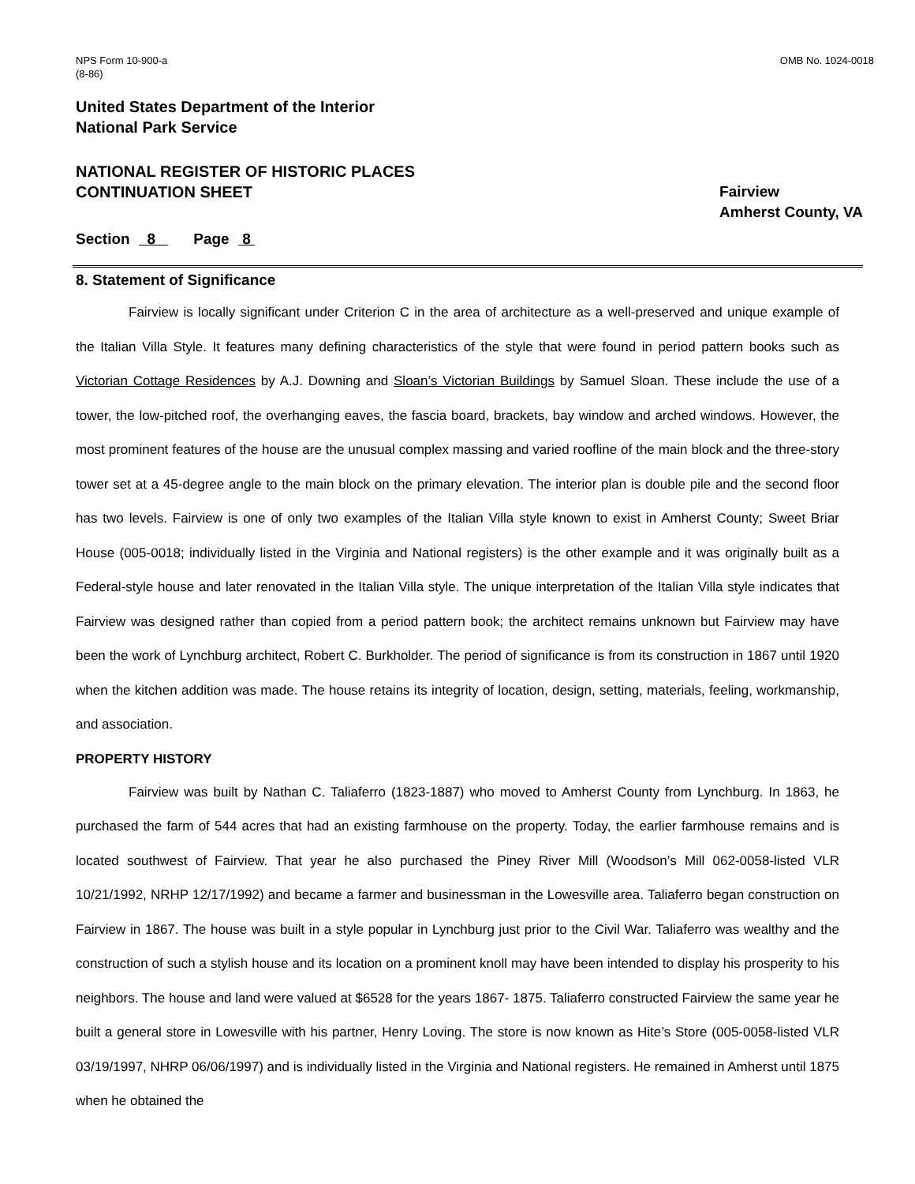NPS Form 10-900-a
(8-86)
OMB No. 1024-0018
United States Department of the Interior
National Park Service
NATIONAL REGISTER OF HISTORIC PLACES
CONTINUATION SHEET
Fairview
Amherst County, VA
Section 8 Page 8
8. Statement of Significance
Fairview is locally significant under Criterion C in the area of architecture as a well-preserved and unique example of the Italian Villa Style. It features many defining characteristics of the style that were found in period pattern books such as Victorian Cottage Residences by A.J. Downing and Sloan’s Victorian Buildings by Samuel Sloan. These include the use of a tower, the low-pitched roof, the overhanging eaves, the fascia board, brackets, bay window and arched windows. However, the most prominent features of the house are the unusual complex massing and varied roofline of the main block and the three-story tower set at a 45-degree angle to the main block on the primary elevation. The interior plan is double pile and the second floor has two levels. Fairview is one of only two examples of the Italian Villa style known to exist in Amherst County; Sweet Briar House (005-0018; individually listed in the Virginia and National registers) is the other example and it was originally built as a Federal-style house and later renovated in the Italian Villa style. The unique interpretation of the Italian Villa style indicates that Fairview was designed rather than copied from a period pattern book; the architect remains unknown but Fairview may have been the work of Lynchburg architect, Robert C. Burkholder. The period of significance is from its construction in 1867 until 1920 when the kitchen addition was made. The house retains its integrity of location, design, setting, materials, feeling, workmanship, and association.
PROPERTY HISTORY
Fairview was built by Nathan C. Taliaferro (1823-1887) who moved to Amherst County from Lynchburg. In 1863, he purchased the farm of 544 acres that had an existing farmhouse on the property. Today, the earlier farmhouse remains and is located southwest of Fairview. That year he also purchased the Piney River Mill (Woodson’s Mill 062-0058-listed VLR 10/21/1992, NRHP 12/17/1992) and became a farmer and businessman in the Lowesville area. Taliaferro began construction on Fairview in 1867. The house was built in a style popular in Lynchburg just prior to the Civil War. Taliaferro was wealthy and the construction of such a stylish house and its location on a prominent knoll may have been intended to display his prosperity to his neighbors. The house and land were valued at $6528 for the years 1867- 1875. Taliaferro constructed Fairview the same year he built a general store in Lowesville with his partner, Henry Loving. The store is now known as Hite’s Store (005-0058-listed VLR 03/19/1997, NHRP 06/06/1997) and is individually listed in the Virginia and National registers. He remained in Amherst until 1875 when he obtained the